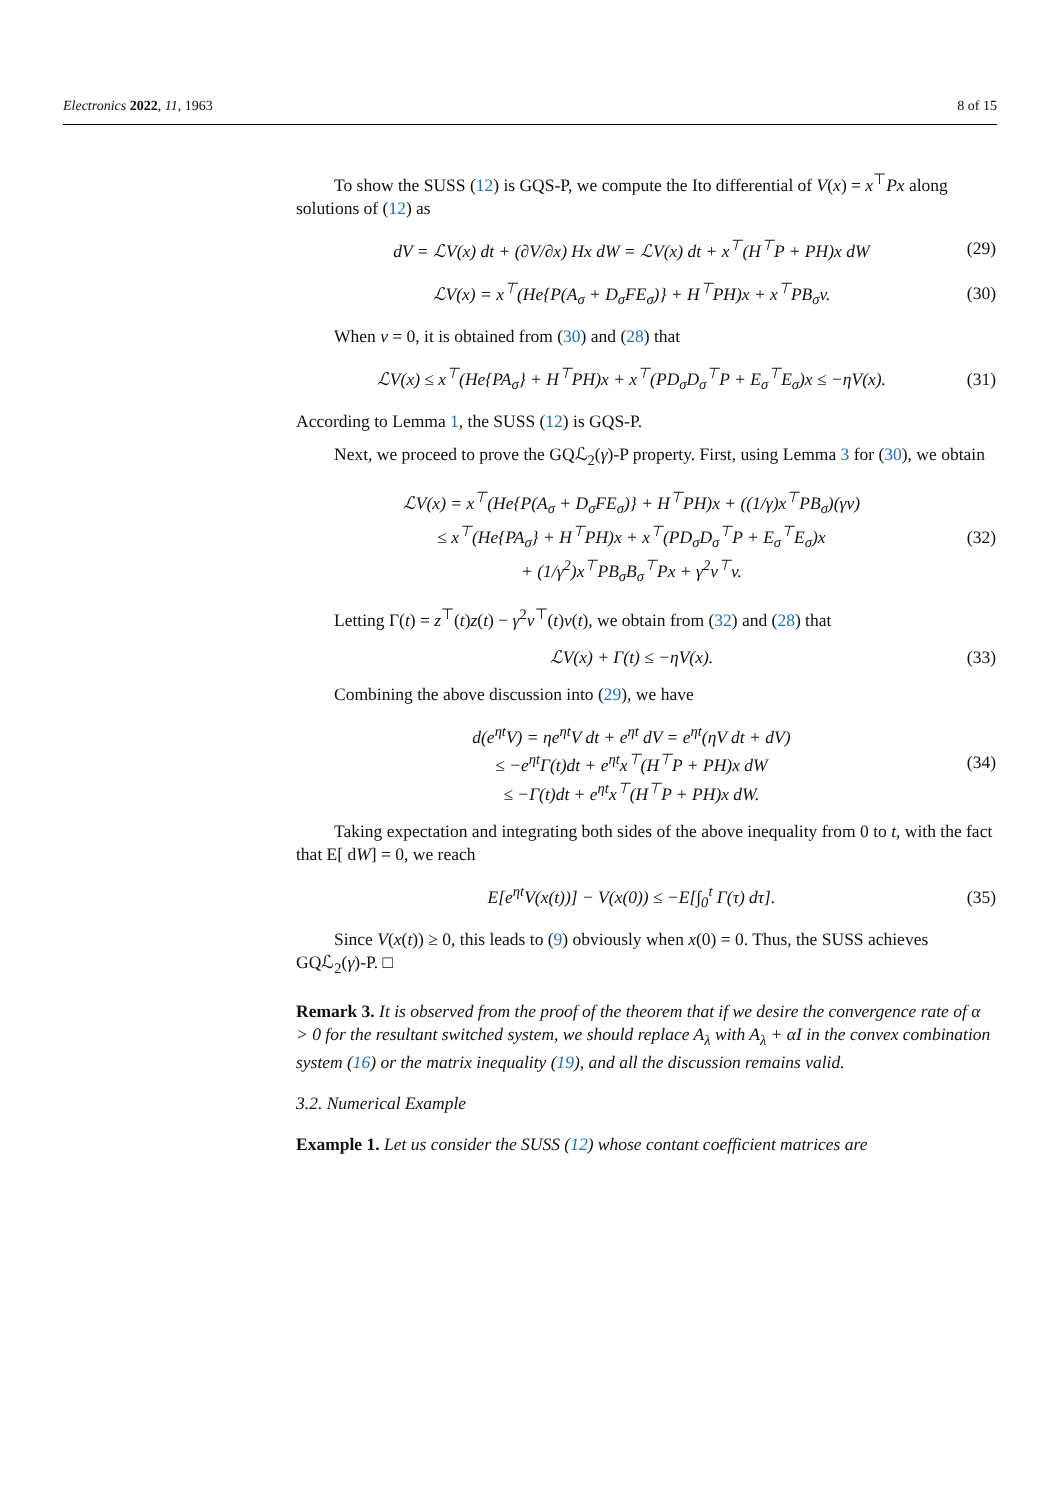Electronics 2022, 11, 1963 8 of 15
To show the SUSS (12) is GQS-P, we compute the Ito differential of V(x) = x<sup>⊤</sup>Px along solutions of (12) as
dV = ℒV(x) dt + (∂V/∂x) Hx dW = ℒV(x) dt + x<sup>⊤</sup>(H<sup>⊤</sup>P + PH)x dW (29)
ℒV(x) = x<sup>⊤</sup>(He{P(A<sub>σ</sub> + D<sub>σ</sub>FE<sub>σ</sub>)} + H<sup>⊤</sup>PH)x + x<sup>⊤</sup>PB<sub>σ</sub>v. (30)
When v = 0, it is obtained from (30) and (28) that
ℒV(x) ≤ x<sup>⊤</sup>(He{PA<sub>σ</sub>} + H<sup>⊤</sup>PH)x + x<sup>⊤</sup>(PD<sub>σ</sub>D<sub>σ</sub><sup>⊤</sup>P + E<sub>σ</sub><sup>⊤</sup>E<sub>σ</sub>)x ≤ −ηV(x). (31)
According to Lemma 1, the SUSS (12) is GQS-P.
Next, we proceed to prove the GQℒ<sub>2</sub>(γ)-P property. First, using Lemma 3 for (30), we obtain
ℒV(x) = x<sup>⊤</sup>(He{P(A<sub>σ</sub> + D<sub>σ</sub>FE<sub>σ</sub>)} + H<sup>⊤</sup>PH)x + ((1/γ)x<sup>⊤</sup>PB<sub>σ</sub>)(γv)
≤ x<sup>⊤</sup>(He{PA<sub>σ</sub>} + H<sup>⊤</sup>PH)x + x<sup>⊤</sup>(PD<sub>σ</sub>D<sub>σ</sub><sup>⊤</sup>P + E<sub>σ</sub><sup>⊤</sup>E<sub>σ</sub>)x
+ (1/γ<sup>2</sup>)x<sup>⊤</sup>PB<sub>σ</sub>B<sub>σ</sub><sup>⊤</sup>Px + γ<sup>2</sup>v<sup>⊤</sup>v. (32)
Letting Γ(t) = z<sup>⊤</sup>(t)z(t) − γ<sup>2</sup>v<sup>⊤</sup>(t)v(t), we obtain from (32) and (28) that
ℒV(x) + Γ(t) ≤ −ηV(x). (33)
Combining the above discussion into (29), we have
d(e<sup>ηt</sup>V) = ηe<sup>ηt</sup>V dt + e<sup>ηt</sup> dV = e<sup>ηt</sup>(ηV dt + dV)
≤ −e<sup>ηt</sup>Γ(t)dt + e<sup>ηt</sup>x<sup>⊤</sup>(H<sup>⊤</sup>P + PH)x dW
≤ −Γ(t)dt + e<sup>ηt</sup>x<sup>⊤</sup>(H<sup>⊤</sup>P + PH)x dW. (34)
Taking expectation and integrating both sides of the above inequality from 0 to t, with the fact that E[ dW] = 0, we reach
E[e<sup>ηt</sup>V(x(t))] − V(x(0)) ≤ −E[∫<sub>0</sub><sup>t</sup> Γ(τ) dτ]. (35)
Since V(x(t)) ≥ 0, this leads to (9) obviously when x(0) = 0. Thus, the SUSS achieves GQℒ<sub>2</sub>(γ)-P. □
Remark 3. It is observed from the proof of the theorem that if we desire the convergence rate of α > 0 for the resultant switched system, we should replace A<sub>λ</sub> with A<sub>λ</sub> + αI in the convex combination system (16) or the matrix inequality (19), and all the discussion remains valid.
3.2. Numerical Example
Example 1. Let us consider the SUSS (12) whose contant coefficient matrices are